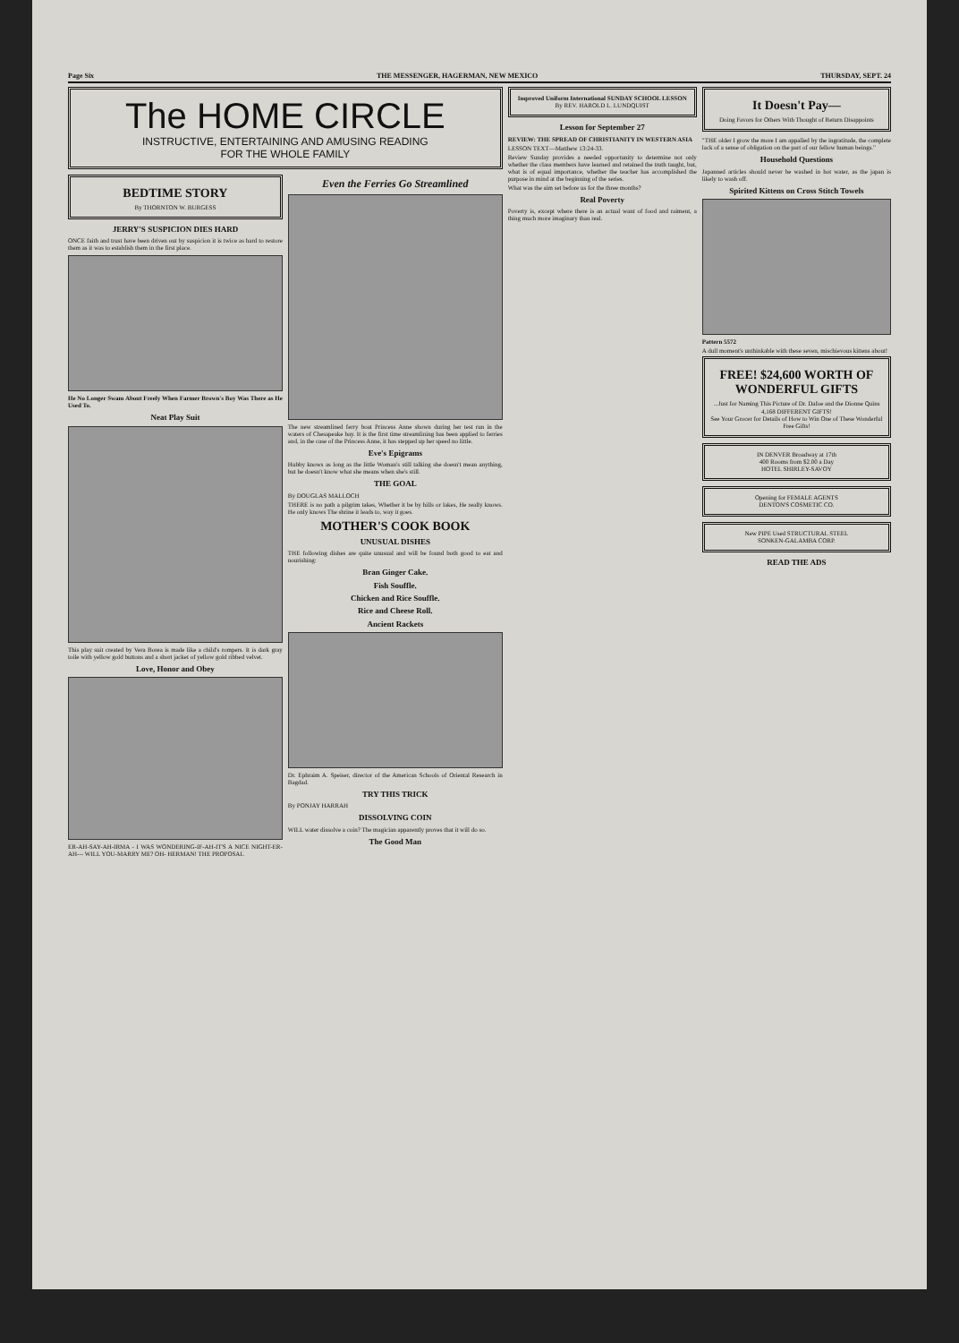Page Six THE MESSENGER, HAGERMAN, NEW MEXICO THURSDAY, SEPT. 24
The HOME CIRCLE
INSTRUCTIVE, ENTERTAINING AND AMUSING READING
FOR THE WHOLE FAMILY
BEDTIME STORY
By THORNTON W. BURGESS
JERRY'S SUSPICION DIES HARD
ONCE faith and trust have been driven out by suspicion it is twice as hard to restore them as it was to establish them in the first place.
He No Longer Swam About Freely When Farmer Brown's Boy Was There as He Used To.
Neat Play Suit
This play suit created by Vera Borea is made like a child's rompers. It is dark gray toile with yellow gold buttons and a short jacket of yellow gold ribbed velvet.
Love, Honor and Obey
ER-AH-SAY-AH-IRMA - I WAS WONDERING-IF-AH-IT'S A NICE NIGHT-ER-AH--- WILL YOU-MARRY ME? OH- HERMAN! THE PROPOSAL
Even the Ferries Go Streamlined
The new streamlined ferry boat Princess Anne shown during her test run in the waters of Chesapeake bay. It is the first time streamlining has been applied to ferries and, in the case of the Princess Anne, it has stepped up her speed no little.
Eve's Epigrams
Hubby knows as long as the little Woman's still talking she doesn't mean anything, but he doesn't know what she means when she's still.
THE GOAL
By DOUGLAS MALLOCH
THERE is no path a pilgrim takes, Whether it be by hills or lakes, He really knows. He only knows The shrine it leads to, way it goes.
MOTHER'S COOK BOOK
UNUSUAL DISHES
THE following dishes are quite unusual and will be found both good to eat and nourishing:
Bran Ginger Cake.
Fish Souffle.
Chicken and Rice Souffle.
Rice and Cheese Roll.
Ancient Rackets
Dr. Ephraim A. Speiser, director of the American Schools of Oriental Research in Bagdad.
TRY THIS TRICK
By PONJAY HARRAH
DISSOLVING COIN
WILL water dissolve a coin? The magician apparently proves that it will do so.
The Good Man
Improved Uniform International SUNDAY SCHOOL LESSON
By REV. HAROLD L. LUNDQUIST
Lesson for September 27
REVIEW: THE SPREAD OF CHRISTIANITY IN WESTERN ASIA
LESSON TEXT—Matthew 13:24-33.
Review Sunday provides a needed opportunity to determine not only whether the class members have learned and retained the truth taught, but, what is of equal importance, whether the teacher has accomplished the purpose in mind at the beginning of the series.
What was the aim set before us for the three months?
Real Poverty
Poverty is, except where there is an actual want of food and raiment, a thing much more imaginary than real.
It Doesn't Pay—
Doing Favors for Others With Thought of Return Disappoints
"THE older I grow the more I am appalled by the ingratitude, the complete lack of a sense of obligation on the part of our fellow human beings."
Household Questions
Japanned articles should never be washed in hot water, as the japan is likely to wash off.
Spirited Kittens on Cross Stitch Towels
Pattern 5572
A dull moment's unthinkable with these seven, mischievous kittens about!
FREE! $24,600 WORTH OF WONDERFUL GIFTS
...Just for Naming This Picture of Dr. Dafoe and the Dionne Quins
4,168 DIFFERENT GIFTS!
See Your Grocer for Details of How to Win One of These Wonderful Free Gifts!
IN DENVER Broadway at 17th
400 Rooms from $2.00 a Day
HOTEL SHIRLEY-SAVOY
Opening for FEMALE AGENTS
DENTON'S COSMETIC CO.
New PIPE Used STRUCTURAL STEEL
SONKEN-GALAMBA CORP.
READ THE ADS